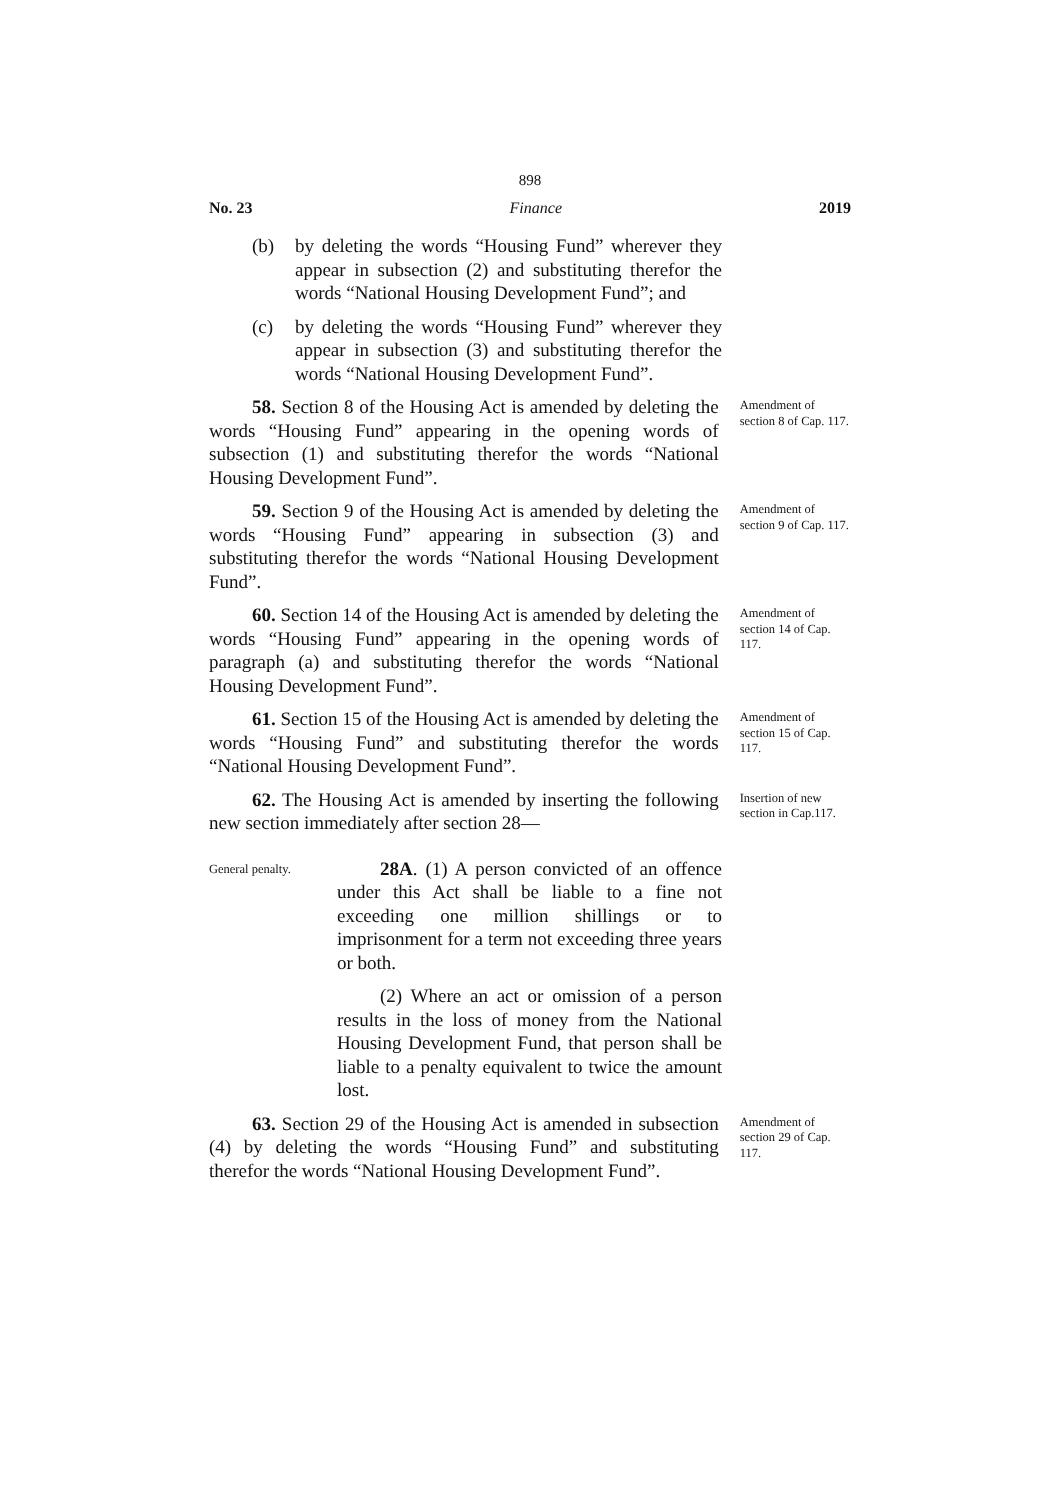898
No. 23 Finance 2019
(b) by deleting the words “Housing Fund” wherever they appear in subsection (2) and substituting therefor the words “National Housing Development Fund”; and
(c) by deleting the words “Housing Fund” wherever they appear in subsection (3) and substituting therefor the words “National Housing Development Fund”.
58. Section 8 of the Housing Act is amended by deleting the words “Housing Fund” appearing in the opening words of subsection (1) and substituting therefor the words “National Housing Development Fund”.
Amendment of section 8 of Cap. 117.
59. Section 9 of the Housing Act is amended by deleting the words “Housing Fund” appearing in subsection (3) and substituting therefor the words “National Housing Development Fund”.
Amendment of section 9 of Cap. 117.
60. Section 14 of the Housing Act is amended by deleting the words “Housing Fund” appearing in the opening words of paragraph (a) and substituting therefor the words “National Housing Development Fund”.
Amendment of section 14 of Cap. 117.
61. Section 15 of the Housing Act is amended by deleting the words “Housing Fund” and substituting therefor the words “National Housing Development Fund”.
Amendment of section 15 of Cap. 117.
62. The Housing Act is amended by inserting the following new section immediately after section 28—
Insertion of new section in Cap.117.
General penalty.
28A. (1) A person convicted of an offence under this Act shall be liable to a fine not exceeding one million shillings or to imprisonment for a term not exceeding three years or both.
(2) Where an act or omission of a person results in the loss of money from the National Housing Development Fund, that person shall be liable to a penalty equivalent to twice the amount lost.
63. Section 29 of the Housing Act is amended in subsection (4) by deleting the words “Housing Fund” and substituting therefor the words “National Housing Development Fund”.
Amendment of section 29 of Cap. 117.